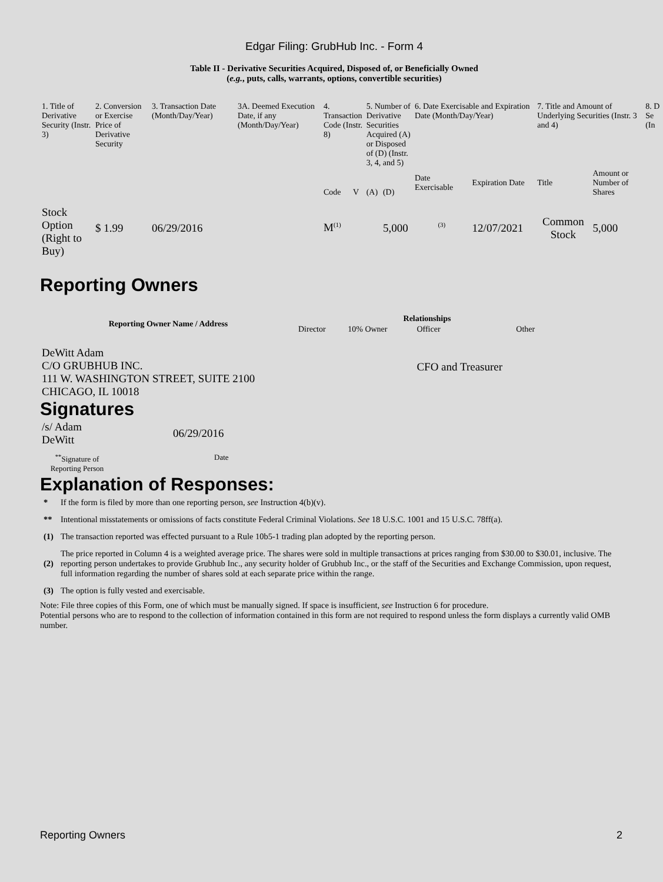Edgar Filing: GrubHub Inc. - Form 4
Table II - Derivative Securities Acquired, Disposed of, or Beneficially Owned
(e.g., puts, calls, warrants, options, convertible securities)
| 1. Title of Derivative Security (Instr. 3) | 2. Conversion or Exercise Price of Derivative Security | 3. Transaction Date (Month/Day/Year) | 3A. Deemed Execution Date, if any (Month/Day/Year) | 4. Transaction Code (Instr. 8) | | 5. Number of Derivative Securities Acquired (A) or Disposed of (D) (Instr. 3, 4, and 5) | | 6. Date Exercisable and Expiration Date (Month/Day/Year) | | 7. Title and Amount of Underlying Securities (Instr. 3 and 4) | | 8. D Se (In |
| | | | | Code | V | (A) | (D) | Date Exercisable | Expiration Date | Title | Amount or Number of Shares | |
| Stock Option (Right to Buy) | $ 1.99 | 06/29/2016 | | M<sup>(1)</sup> | | | 5,000 | <sup>(3)</sup> | 12/07/2021 | Common Stock | 5,000 | |
Reporting Owners
| Reporting Owner Name / Address | Relationships | | | |
| --- | --- | --- | --- | --- |
| | Director | 10% Owner | Officer | Other |
| DeWitt Adam C/O GRUBHUB INC. 111 W. WASHINGTON STREET, SUITE 2100 CHICAGO, IL 10018 | | | CFO and Treasurer | |
Signatures
| /s/ Adam DeWitt | 06/29/2016 |
| <sup>**</sup> Signature of Reporting Person | Date |
Explanation of Responses:
| * | If the form is filed by more than one reporting person, see Instruction 4(b)(v). |
| ** | Intentional misstatements or omissions of facts constitute Federal Criminal Violations. See 18 U.S.C. 1001 and 15 U.S.C. 78ff(a). |
| (1) | The transaction reported was effected pursuant to a Rule 10b5-1 trading plan adopted by the reporting person. |
| (2) | The price reported in Column 4 is a weighted average price. The shares were sold in multiple transactions at prices ranging from $30.00 to $30.01, inclusive. The reporting person undertakes to provide Grubhub Inc., any security holder of Grubhub Inc., or the staff of the Securities and Exchange Commission, upon request, full information regarding the number of shares sold at each separate price within the range. |
| (3) | The option is fully vested and exercisable. |
Note: File three copies of this Form, one of which must be manually signed. If space is insufficient, see Instruction 6 for procedure.
Potential persons who are to respond to the collection of information contained in this form are not required to respond unless the form displays a currently valid OMB number.
Reporting Owners 2